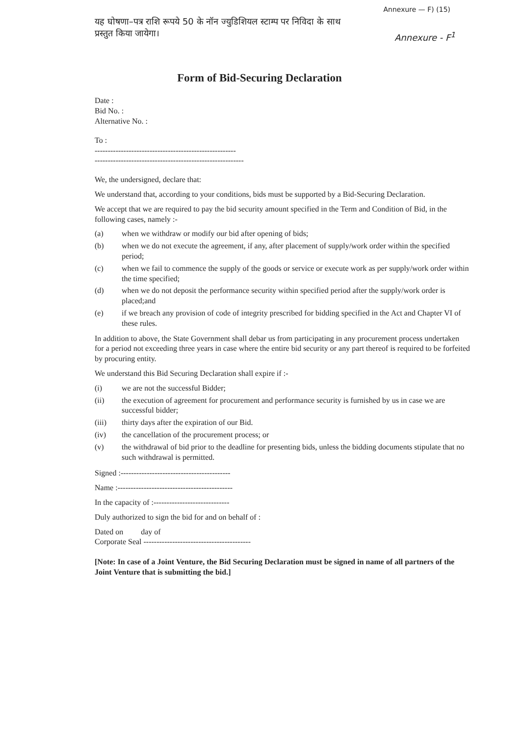Annexure — F) (15)
यह घोषणा–पत्र राशि रूपये 50 के नॉन ज्युडिशियल स्टाम्प पर निविदा के साथ
प्रस्तुत किया जायेगा।
Annexure - F<sup>1</sup>
Form of Bid-Securing Declaration
Date :
Bid No. :
Alternative No. :
To :
------------------------------------------------------
---------------------------------------------------------
We, the undersigned, declare that:
We understand that, according to your conditions, bids must be supported by a Bid-Securing Declaration.
We accept that we are required to pay the bid security amount specified in the Term and Condition of Bid, in the following cases, namely :-
(a) when we withdraw or modify our bid after opening of bids;
(b) when we do not execute the agreement, if any, after placement of supply/work order within the specified period;
(c) when we fail to commence the supply of the goods or service or execute work as per supply/work order within the time specified;
(d) when we do not deposit the performance security within specified period after the supply/work order is placed;and
(e) if we breach any provision of code of integrity prescribed for bidding specified in the Act and Chapter VI of these rules.
In addition to above, the State Government shall debar us from participating in any procurement process undertaken for a period not exceeding three years in case where the entire bid security or any part thereof is required to be forfeited by procuring entity.
We understand this Bid Securing Declaration shall expire if :-
(i) we are not the successful Bidder;
(ii) the execution of agreement for procurement and performance security is furnished by us in case we are successful bidder;
(iii) thirty days after the expiration of our Bid.
(iv) the cancellation of the procurement process; or
(v) the withdrawal of bid prior to the deadline for presenting bids, unless the bidding documents stipulate that no such withdrawal is permitted.
Signed :------------------------------------------
Name :--------------------------------------------
In the capacity of :-----------------------------
Duly authorized to sign the bid for and on behalf of :
Dated on day of
Corporate Seal -----------------------------------------
[Note: In case of a Joint Venture, the Bid Securing Declaration must be signed in name of all partners of the Joint Venture that is submitting the bid.]